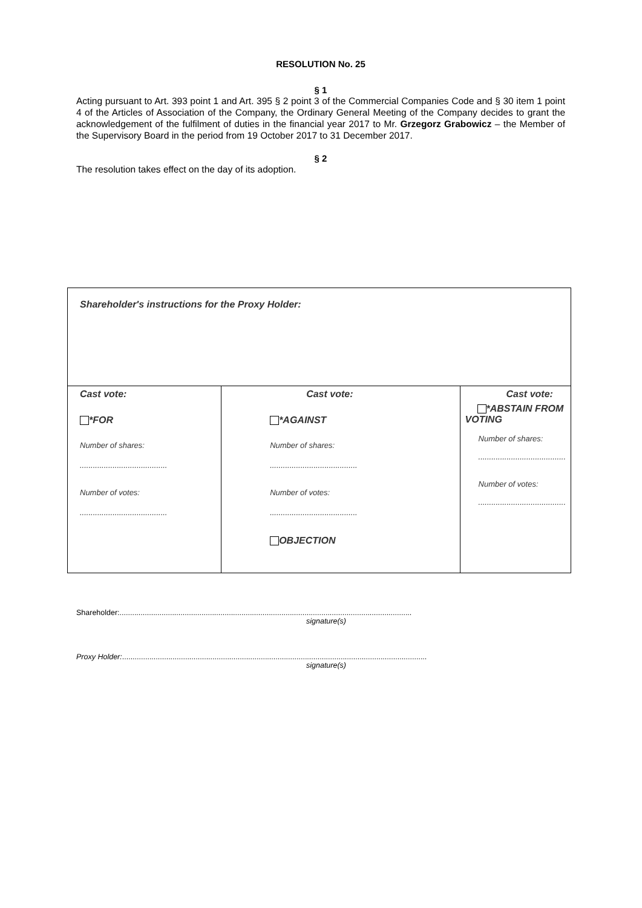RESOLUTION No. 25
§ 1
Acting pursuant to Art. 393 point 1 and Art. 395 § 2 point 3 of the Commercial Companies Code and § 30 item 1 point 4 of the Articles of Association of the Company, the Ordinary General Meeting of the Company decides to grant the acknowledgement of the fulfilment of duties in the financial year 2017 to Mr. Grzegorz Grabowicz – the Member of the Supervisory Board in the period from 19 October 2017 to 31 December 2017.
§ 2
The resolution takes effect on the day of its adoption.
| Shareholder's instructions for the Proxy Holder: | | |
| Cast vote: *FOR Number of shares: ........................................ Number of votes: ........................................ | Cast vote: *AGAINST Number of shares: ........................................ Number of votes: ........................................ OBJECTION | Cast vote: *ABSTAIN FROM VOTING Number of shares: ........................................ Number of votes: ........................................ |
Shareholder:...........................................................................................................................................
signature(s)
Proxy Holder:.................................................................................................................................................
signature(s)